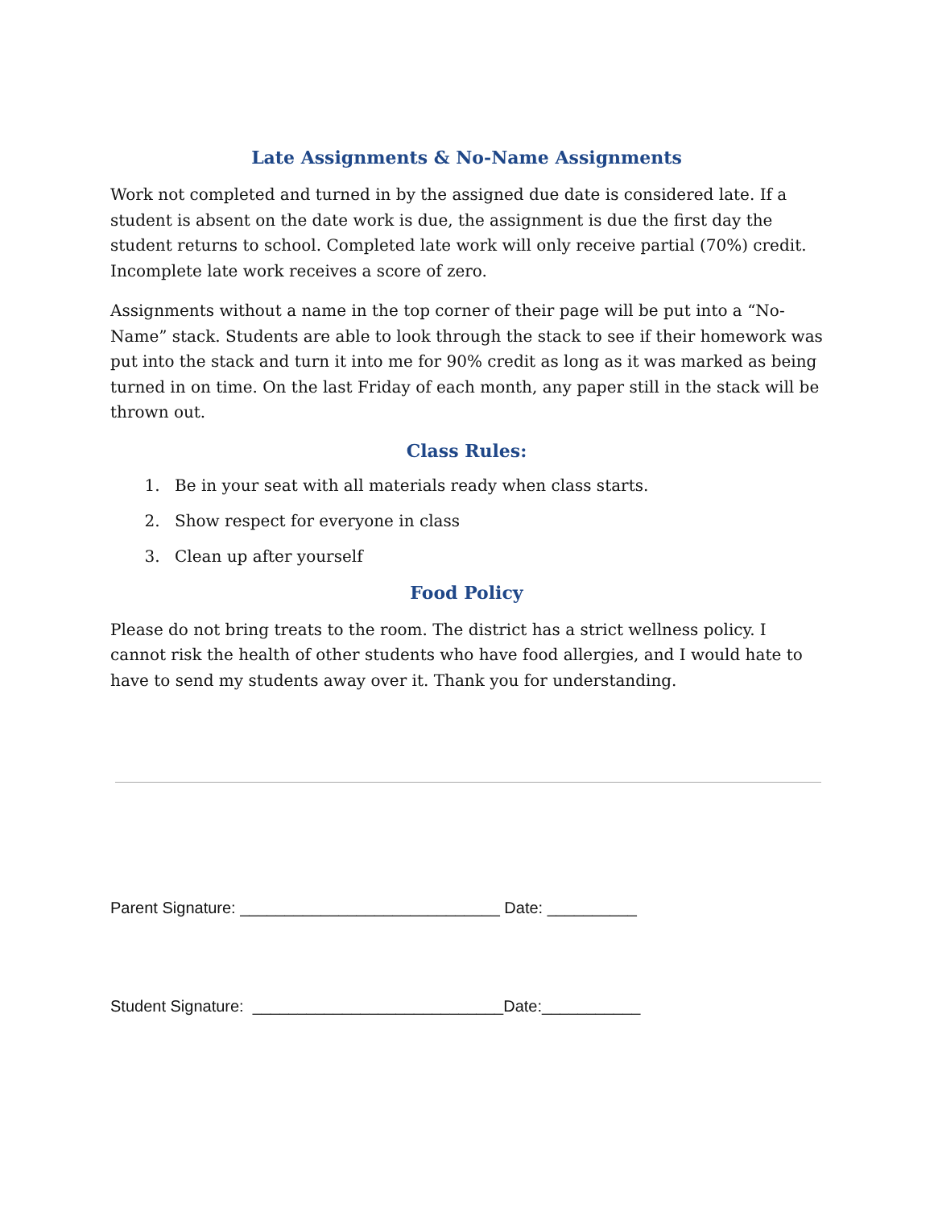Late Assignments & No-Name Assignments
Work not completed and turned in by the assigned due date is considered late. If a student is absent on the date work is due, the assignment is due the first day the student returns to school. Completed late work will only receive partial (70%) credit. Incomplete late work receives a score of zero.
Assignments without a name in the top corner of their page will be put into a “No-Name” stack. Students are able to look through the stack to see if their homework was put into the stack and turn it into me for 90% credit as long as it was marked as being turned in on time. On the last Friday of each month, any paper still in the stack will be thrown out.
Class Rules:
1. Be in your seat with all materials ready when class starts.
2. Show respect for everyone in class
3. Clean up after yourself
Food Policy
Please do not bring treats to the room. The district has a strict wellness policy. I cannot risk the health of other students who have food allergies, and I would hate to have to send my students away over it. Thank you for understanding.
Parent Signature: _____________________________ Date: __________
Student Signature: ____________________________Date:___________